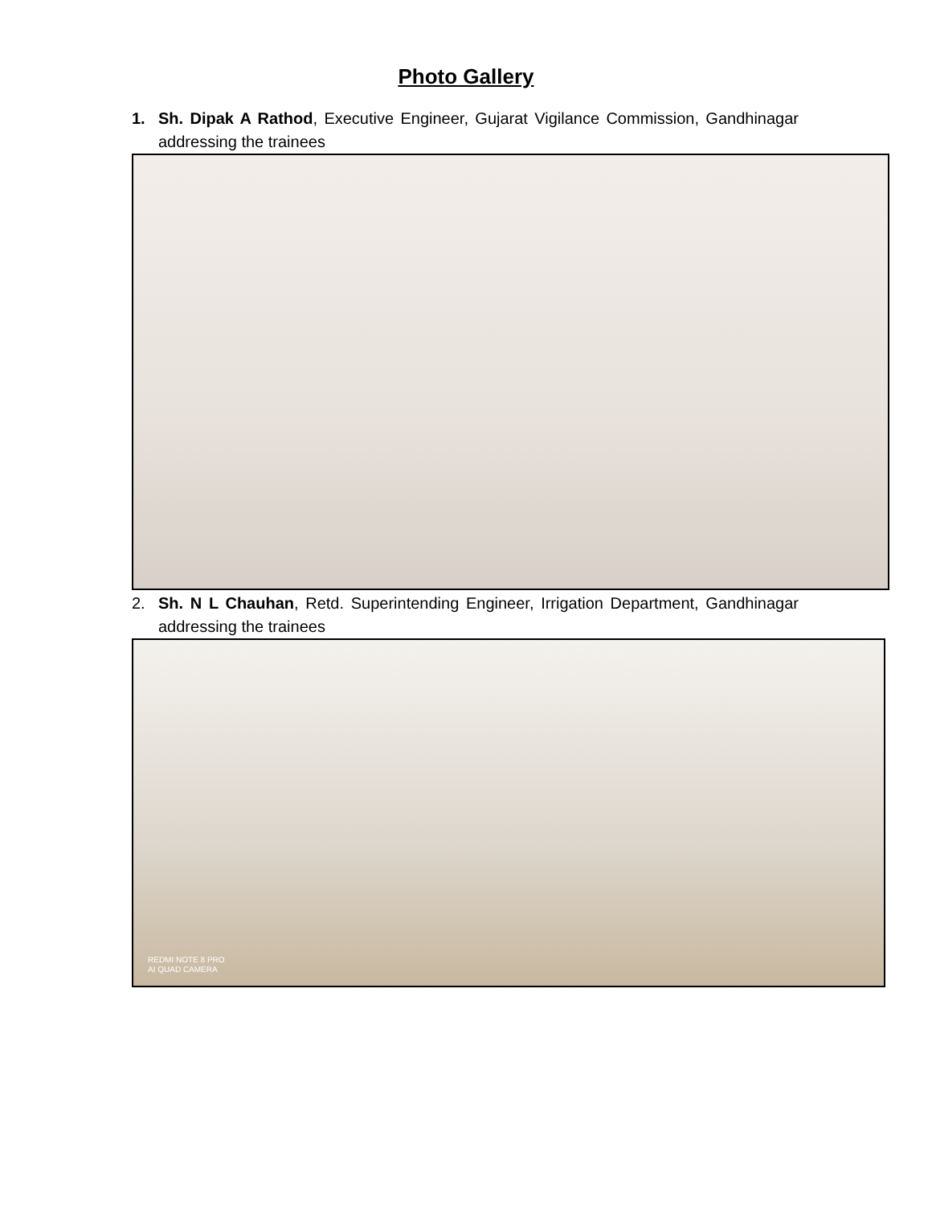Photo Gallery
1. Sh. Dipak A Rathod, Executive Engineer, Gujarat Vigilance Commission, Gandhinagar addressing the trainees
2. Sh. N L Chauhan, Retd. Superintending Engineer, Irrigation Department, Gandhinagar addressing the trainees
REDMI NOTE 8 PRO
AI QUAD CAMERA